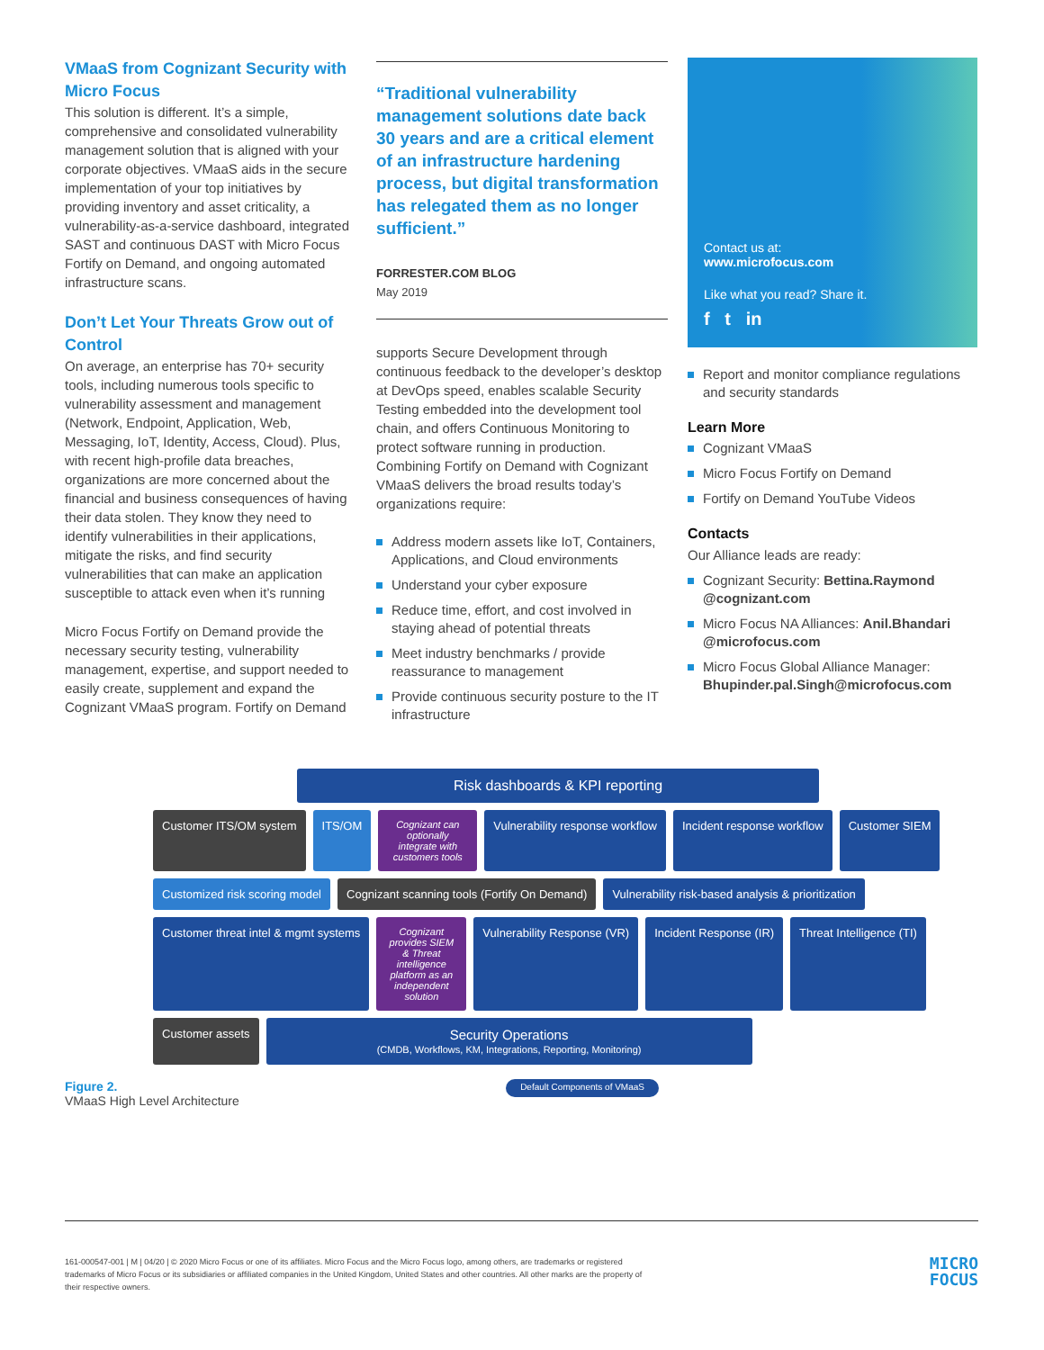VMaaS from Cognizant Security with Micro Focus
This solution is different. It’s a simple, comprehensive and consolidated vulnerability management solution that is aligned with your corporate objectives. VMaaS aids in the secure implementation of your top initiatives by providing inventory and asset criticality, a vulnerability-as-a-service dashboard, integrated SAST and continuous DAST with Micro Focus Fortify on Demand, and ongoing automated infrastructure scans.
Don’t Let Your Threats Grow out of Control
On average, an enterprise has 70+ security tools, including numerous tools specific to vulnerability assessment and management (Network, Endpoint, Application, Web, Messaging, IoT, Identity, Access, Cloud). Plus, with recent high-profile data breaches, organizations are more concerned about the financial and business consequences of having their data stolen. They know they need to identify vulnerabilities in their applications, mitigate the risks, and find security vulnerabilities that can make an application susceptible to attack even when it’s running
Micro Focus Fortify on Demand provide the necessary security testing, vulnerability management, expertise, and support needed to easily create, supplement and expand the Cognizant VMaaS program. Fortify on Demand
“Traditional vulnerability management solutions date back 30 years and are a critical element of an infrastructure hardening process, but digital transformation has relegated them as no longer sufficient.”
FORRESTER.COM BLOG
May 2019
supports Secure Development through continuous feedback to the developer’s desktop at DevOps speed, enables scalable Security Testing embedded into the development tool chain, and offers Continuous Monitoring to protect software running in production. Combining Fortify on Demand with Cognizant VMaaS delivers the broad results today’s organizations require:
Address modern assets like IoT, Containers, Applications, and Cloud environments
Understand your cyber exposure
Reduce time, effort, and cost involved in staying ahead of potential threats
Meet industry benchmarks / provide reassurance to management
Provide continuous security posture to the IT infrastructure
Contact us at:
www.microfocus.com
Like what you read? Share it.
f t in
Report and monitor compliance regulations and security standards
Learn More
Cognizant VMaaS
Micro Focus Fortify on Demand
Fortify on Demand YouTube Videos
Contacts
Our Alliance leads are ready:
Cognizant Security: Bettina.Raymond @cognizant.com
Micro Focus NA Alliances: Anil.Bhandari @microfocus.com
Micro Focus Global Alliance Manager: Bhupinder.pal.Singh@microfocus.com
Risk dashboards & KPI reporting
Customer ITS/OM system
ITS/OM
Cognizant can optionally integrate with customers tools
Vulnerability response workflow
Incident response workflow
Customer SIEM
Customized risk scoring model
Cognizant scanning tools (Fortify On Demand)
Vulnerability risk-based analysis & prioritization
Customer threat intel & mgmt systems
Cognizant provides SIEM & Threat intelligence platform as an independent solution
Vulnerability Response (VR)
Incident Response (IR)
Threat Intelligence (TI)
Customer assets
Security Operations
(CMDB, Workflows, KM, Integrations, Reporting, Monitoring)
Figure 2.
VMaaS High Level Architecture
Default Components of VMaaS
161-000547-001 | M | 04/20 | © 2020 Micro Focus or one of its affiliates. Micro Focus and the Micro Focus logo, among others, are trademarks or registered trademarks of Micro Focus or its subsidiaries or affiliated companies in the United Kingdom, United States and other countries. All other marks are the property of their respective owners.
MICRO
FOCUS